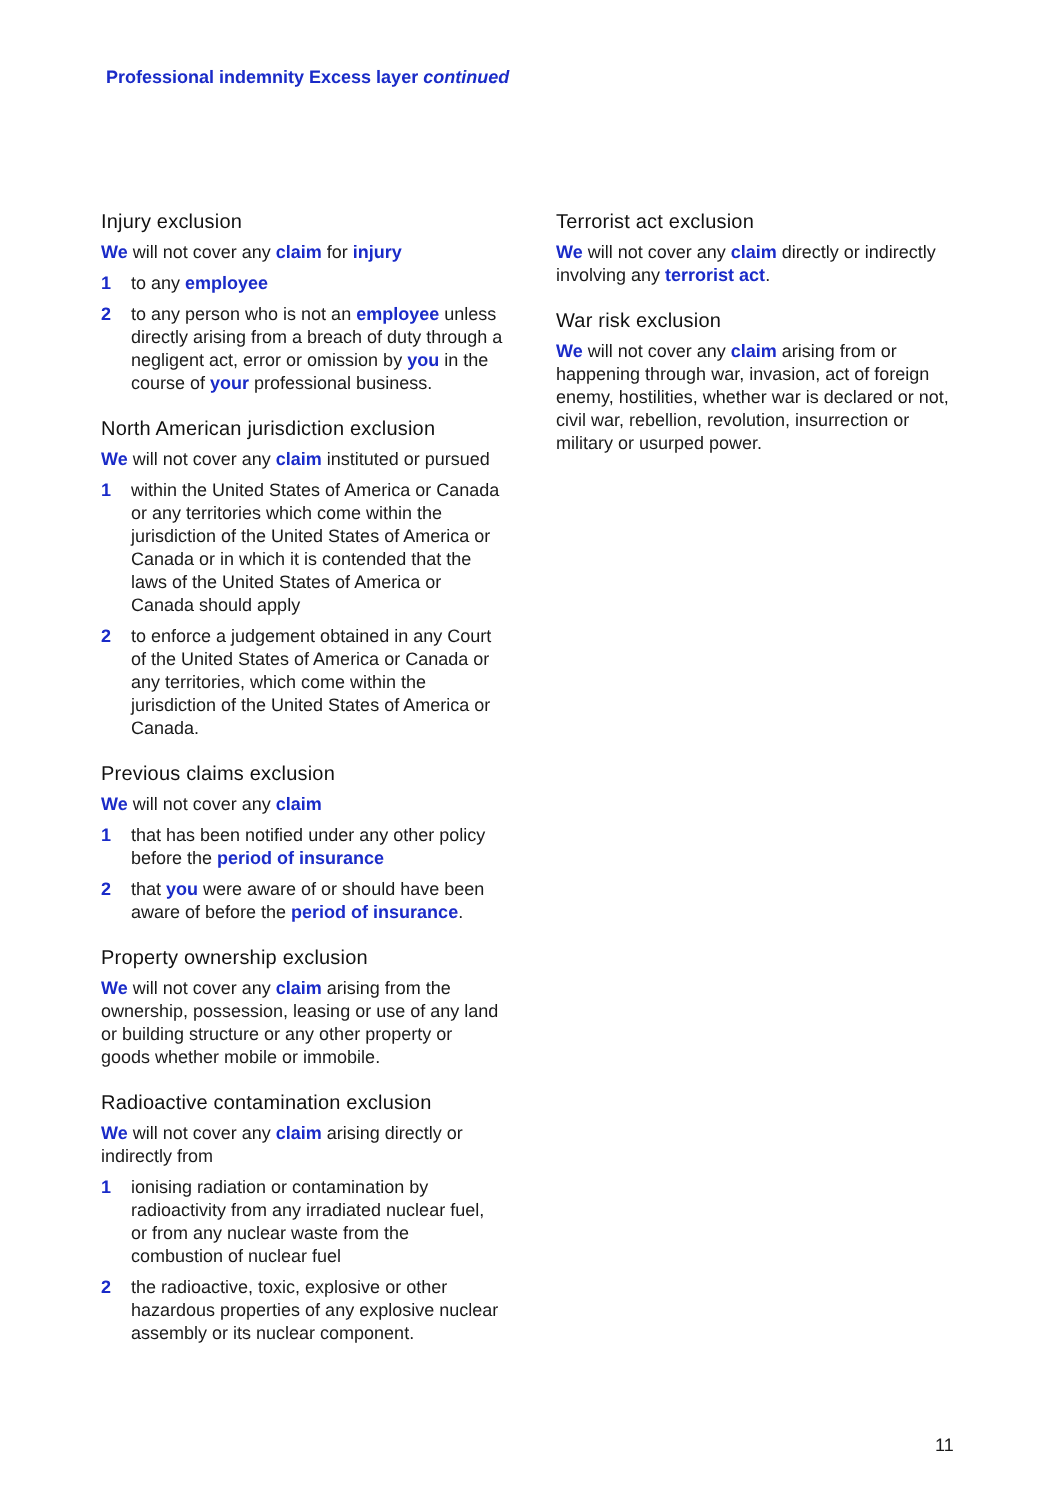Professional indemnity Excess layer continued
Injury exclusion
We will not cover any claim for injury
1 to any employee
2 to any person who is not an employee unless directly arising from a breach of duty through a negligent act, error or omission by you in the course of your professional business.
North American jurisdiction exclusion
We will not cover any claim instituted or pursued
1 within the United States of America or Canada or any territories which come within the jurisdiction of the United States of America or Canada or in which it is contended that the laws of the United States of America or Canada should apply
2 to enforce a judgement obtained in any Court of the United States of America or Canada or any territories, which come within the jurisdiction of the United States of America or Canada.
Previous claims exclusion
We will not cover any claim
1 that has been notified under any other policy before the period of insurance
2 that you were aware of or should have been aware of before the period of insurance.
Property ownership exclusion
We will not cover any claim arising from the ownership, possession, leasing or use of any land or building structure or any other property or goods whether mobile or immobile.
Radioactive contamination exclusion
We will not cover any claim arising directly or indirectly from
1 ionising radiation or contamination by radioactivity from any irradiated nuclear fuel, or from any nuclear waste from the combustion of nuclear fuel
2 the radioactive, toxic, explosive or other hazardous properties of any explosive nuclear assembly or its nuclear component.
Terrorist act exclusion
We will not cover any claim directly or indirectly involving any terrorist act.
War risk exclusion
We will not cover any claim arising from or happening through war, invasion, act of foreign enemy, hostilities, whether war is declared or not, civil war, rebellion, revolution, insurrection or military or usurped power.
11